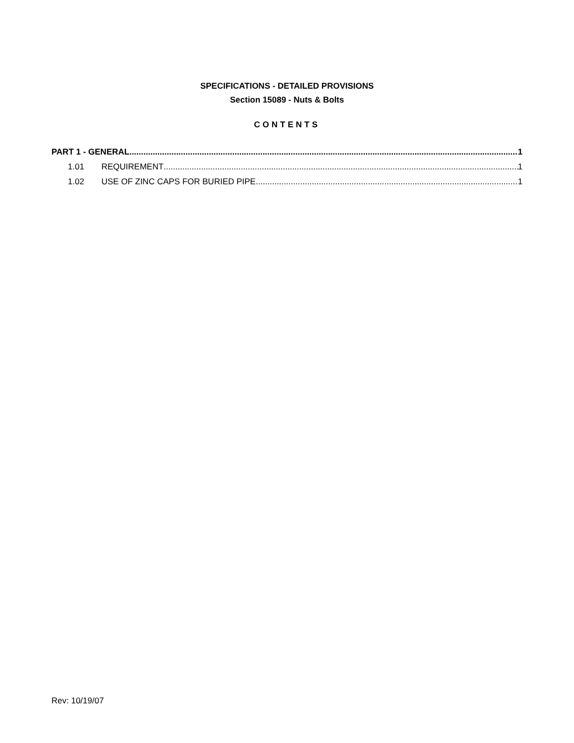SPECIFICATIONS - DETAILED PROVISIONS
Section 15089 - Nuts & Bolts
CONTENTS
PART 1 - GENERAL 1
1.01 REQUIREMENT 1
1.02 USE OF ZINC CAPS FOR BURIED PIPE 1
Rev: 10/19/07